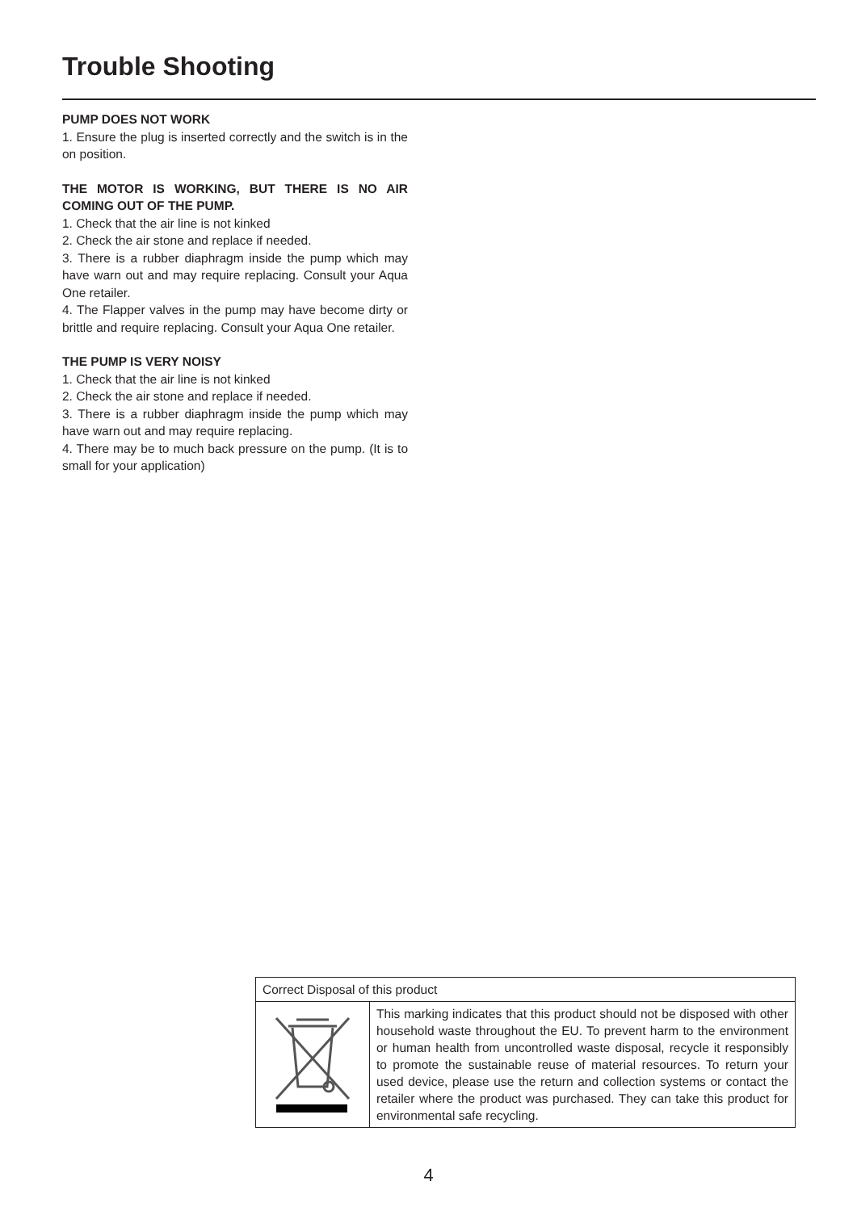Trouble Shooting
PUMP DOES NOT WORK
1. Ensure the plug is inserted correctly and the switch is in the on position.
THE MOTOR IS WORKING, BUT THERE IS NO AIR COMING OUT OF THE PUMP.
1. Check that the air line is not kinked
2. Check the air stone and replace if needed.
3. There is a rubber diaphragm inside the pump which may have warn out and may require replacing. Consult your Aqua One retailer.
4. The Flapper valves in the pump may have become dirty or brittle and require replacing. Consult your Aqua One retailer.
THE PUMP IS VERY NOISY
1. Check that the air line is not kinked
2. Check the air stone and replace if needed.
3. There is a rubber diaphragm inside the pump which may have warn out and may require replacing.
4. There may be to much back pressure on the pump. (It is to small for your application)
| Correct Disposal of this product | |
| | This marking indicates that this product should not be disposed with other household waste throughout the EU. To prevent harm to the environment or human health from uncontrolled waste disposal, recycle it responsibly to promote the sustainable reuse of material resources. To return your used device, please use the return and collection systems or contact the retailer where the product was purchased. They can take this product for environmental safe recycling. |
4